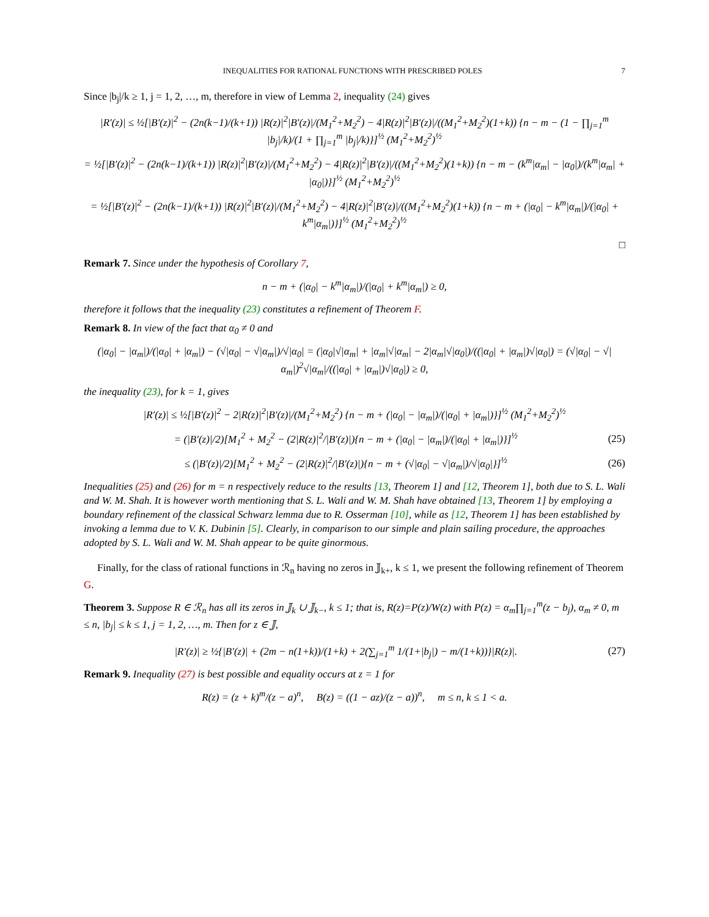INEQUALITIES FOR RATIONAL FUNCTIONS WITH PRESCRIBED POLES 7
Since |b<sub>j</sub>|/k ≥ 1, j = 1, 2, …, m, therefore in view of Lemma 2, inequality (24) gives
|R′(z)| ≤ ½[|B′(z)|<sup>2</sup> − (2n(k−1)/(k+1)) |R(z)|<sup>2</sup>|B′(z)|/(M<sub>1</sub><sup>2</sup>+M<sub>2</sub><sup>2</sup>) − 4|R(z)|<sup>2</sup>|B′(z)|/((M<sub>1</sub><sup>2</sup>+M<sub>2</sub><sup>2</sup>)(1+k)) {n − m − (1 − ∏<sub>j=1</sub><sup>m</sup> |b<sub>j</sub>|/k)/(1 + ∏<sub>j=1</sub><sup>m</sup> |b<sub>j</sub>|/k)}]<sup>½</sup> (M<sub>1</sub><sup>2</sup>+M<sub>2</sub><sup>2</sup>)<sup>½</sup>
= ½[|B′(z)|<sup>2</sup> − (2n(k−1)/(k+1)) |R(z)|<sup>2</sup>|B′(z)|/(M<sub>1</sub><sup>2</sup>+M<sub>2</sub><sup>2</sup>) − 4|R(z)|<sup>2</sup>|B′(z)|/((M<sub>1</sub><sup>2</sup>+M<sub>2</sub><sup>2</sup>)(1+k)) {n − m − (k<sup>m</sup>|α<sub>m</sub>| − |α<sub>0</sub>|)/(k<sup>m</sup>|α<sub>m</sub>| + |α<sub>0</sub>|)}]<sup>½</sup> (M<sub>1</sub><sup>2</sup>+M<sub>2</sub><sup>2</sup>)<sup>½</sup>
= ½[|B′(z)|<sup>2</sup> − (2n(k−1)/(k+1)) |R(z)|<sup>2</sup>|B′(z)|/(M<sub>1</sub><sup>2</sup>+M<sub>2</sub><sup>2</sup>) − 4|R(z)|<sup>2</sup>|B′(z)|/((M<sub>1</sub><sup>2</sup>+M<sub>2</sub><sup>2</sup>)(1+k)) {n − m + (|α<sub>0</sub>| − k<sup>m</sup>|α<sub>m</sub>|)/(|α<sub>0</sub>| + k<sup>m</sup>|α<sub>m</sub>|)}]<sup>½</sup> (M<sub>1</sub><sup>2</sup>+M<sub>2</sub><sup>2</sup>)<sup>½</sup>
□
Remark 7. Since under the hypothesis of Corollary 7,
n − m + (|α<sub>0</sub>| − k<sup>m</sup>|α<sub>m</sub>|)/(|α<sub>0</sub>| + k<sup>m</sup>|α<sub>m</sub>|) ≥ 0,
therefore it follows that the inequality (23) constitutes a refinement of Theorem F.
Remark 8. In view of the fact that α<sub>0</sub> ≠ 0 and
(|α<sub>0</sub>| − |α<sub>m</sub>|)/(|α<sub>0</sub>| + |α<sub>m</sub>|) − (√|α<sub>0</sub>| − √|α<sub>m</sub>|)/√|α<sub>0</sub>| = (|α<sub>0</sub>|√|α<sub>m</sub>| + |α<sub>m</sub>|√|α<sub>m</sub>| − 2|α<sub>m</sub>|√|α<sub>0</sub>|)/((|α<sub>0</sub>| + |α<sub>m</sub>|)√|α<sub>0</sub>|) = (√|α<sub>0</sub>| − √|α<sub>m</sub>|)<sup>2</sup>√|α<sub>m</sub>|/((|α<sub>0</sub>| + |α<sub>m</sub>|)√|α<sub>0</sub>|) ≥ 0,
the inequality (23), for k = 1, gives
|R′(z)| ≤ ½[|B′(z)|<sup>2</sup> − 2|R(z)|<sup>2</sup>|B′(z)|/(M<sub>1</sub><sup>2</sup>+M<sub>2</sub><sup>2</sup>) {n − m + (|α<sub>0</sub>| − |α<sub>m</sub>|)/(|α<sub>0</sub>| + |α<sub>m</sub>|)}]<sup>½</sup> (M<sub>1</sub><sup>2</sup>+M<sub>2</sub><sup>2</sup>)<sup>½</sup>
= (|B′(z)|/2)[M<sub>1</sub><sup>2</sup> + M<sub>2</sub><sup>2</sup> − (2|R(z)|<sup>2</sup>/|B′(z)|){n − m + (|α<sub>0</sub>| − |α<sub>m</sub>|)/(|α<sub>0</sub>| + |α<sub>m</sub>|)}]<sup>½</sup> (25)
≤ (|B′(z)|/2)[M<sub>1</sub><sup>2</sup> + M<sub>2</sub><sup>2</sup> − (2|R(z)|<sup>2</sup>/|B′(z)|){n − m + (√|α<sub>0</sub>| − √|α<sub>m</sub>|)/√|α<sub>0</sub>|}]<sup>½</sup> (26)
Inequalities (25) and (26) for m = n respectively reduce to the results [13, Theorem 1] and [12, Theorem 1], both due to S. L. Wali and W. M. Shah. It is however worth mentioning that S. L. Wali and W. M. Shah have obtained [13, Theorem 1] by employing a boundary refinement of the classical Schwarz lemma due to R. Osserman [10], while as [12, Theorem 1] has been established by invoking a lemma due to V. K. Dubinin [5]. Clearly, in comparison to our simple and plain sailing procedure, the approaches adopted by S. L. Wali and W. M. Shah appear to be quite ginormous.
Finally, for the class of rational functions in ℛ<sub>n</sub> having no zeros in 𝕁<sub>k+</sub>, k ≤ 1, we present the following refinement of Theorem G.
Theorem 3. Suppose R ∈ ℛ<sub>n</sub> has all its zeros in 𝕁<sub>k</sub> ∪ 𝕁<sub>k−</sub>, k ≤ 1; that is, R(z)=P(z)/W(z) with P(z) = α<sub>m</sub>∏<sub>j=1</sub><sup>m</sup>(z − b<sub>j</sub>), α<sub>m</sub> ≠ 0, m ≤ n, |b<sub>j</sub>| ≤ k ≤ 1, j = 1, 2, …, m. Then for z ∈ 𝕁,
|R′(z)| ≥ ½{|B′(z)| + (2m − n(1+k))/(1+k) + 2(∑<sub>j=1</sub><sup>m</sup> 1/(1+|b<sub>j</sub>|) − m/(1+k))}|R(z)|. (27)
Remark 9. Inequality (27) is best possible and equality occurs at z = 1 for
R(z) = (z + k)<sup>m</sup>/(z − a)<sup>n</sup>, B(z) = ((1 − az)/(z − a))<sup>n</sup>, m ≤ n, k ≤ 1 < a.